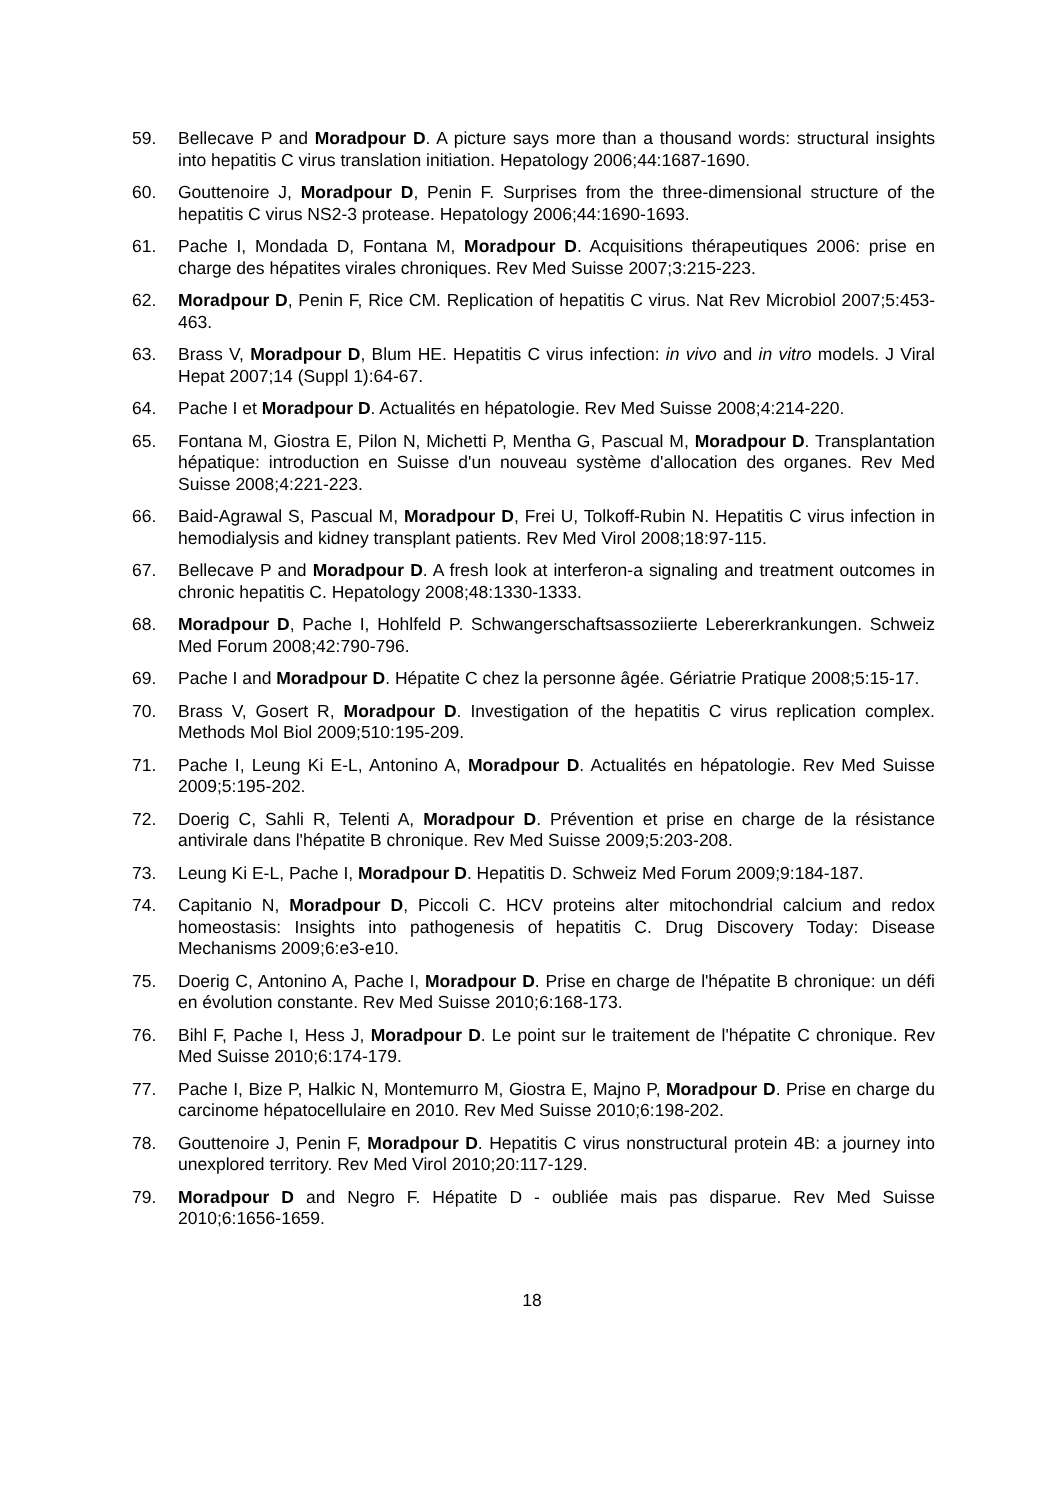59. Bellecave P and Moradpour D. A picture says more than a thousand words: structural insights into hepatitis C virus translation initiation. Hepatology 2006;44:1687-1690.
60. Gouttenoire J, Moradpour D, Penin F. Surprises from the three-dimensional structure of the hepatitis C virus NS2-3 protease. Hepatology 2006;44:1690-1693.
61. Pache I, Mondada D, Fontana M, Moradpour D. Acquisitions thérapeutiques 2006: prise en charge des hépatites virales chroniques. Rev Med Suisse 2007;3:215-223.
62. Moradpour D, Penin F, Rice CM. Replication of hepatitis C virus. Nat Rev Microbiol 2007;5:453-463.
63. Brass V, Moradpour D, Blum HE. Hepatitis C virus infection: in vivo and in vitro models. J Viral Hepat 2007;14 (Suppl 1):64-67.
64. Pache I et Moradpour D. Actualités en hépatologie. Rev Med Suisse 2008;4:214-220.
65. Fontana M, Giostra E, Pilon N, Michetti P, Mentha G, Pascual M, Moradpour D. Transplantation hépatique: introduction en Suisse d'un nouveau système d'allocation des organes. Rev Med Suisse 2008;4:221-223.
66. Baid-Agrawal S, Pascual M, Moradpour D, Frei U, Tolkoff-Rubin N. Hepatitis C virus infection in hemodialysis and kidney transplant patients. Rev Med Virol 2008;18:97-115.
67. Bellecave P and Moradpour D. A fresh look at interferon-a signaling and treatment outcomes in chronic hepatitis C. Hepatology 2008;48:1330-1333.
68. Moradpour D, Pache I, Hohlfeld P. Schwangerschaftsassoziierte Lebererkrankungen. Schweiz Med Forum 2008;42:790-796.
69. Pache I and Moradpour D. Hépatite C chez la personne âgée. Gériatrie Pratique 2008;5:15-17.
70. Brass V, Gosert R, Moradpour D. Investigation of the hepatitis C virus replication complex. Methods Mol Biol 2009;510:195-209.
71. Pache I, Leung Ki E-L, Antonino A, Moradpour D. Actualités en hépatologie. Rev Med Suisse 2009;5:195-202.
72. Doerig C, Sahli R, Telenti A, Moradpour D. Prévention et prise en charge de la résistance antivirale dans l'hépatite B chronique. Rev Med Suisse 2009;5:203-208.
73. Leung Ki E-L, Pache I, Moradpour D. Hepatitis D. Schweiz Med Forum 2009;9:184-187.
74. Capitanio N, Moradpour D, Piccoli C. HCV proteins alter mitochondrial calcium and redox homeostasis: Insights into pathogenesis of hepatitis C. Drug Discovery Today: Disease Mechanisms 2009;6:e3-e10.
75. Doerig C, Antonino A, Pache I, Moradpour D. Prise en charge de l'hépatite B chronique: un défi en évolution constante. Rev Med Suisse 2010;6:168-173.
76. Bihl F, Pache I, Hess J, Moradpour D. Le point sur le traitement de l'hépatite C chronique. Rev Med Suisse 2010;6:174-179.
77. Pache I, Bize P, Halkic N, Montemurro M, Giostra E, Majno P, Moradpour D. Prise en charge du carcinome hépatocellulaire en 2010. Rev Med Suisse 2010;6:198-202.
78. Gouttenoire J, Penin F, Moradpour D. Hepatitis C virus nonstructural protein 4B: a journey into unexplored territory. Rev Med Virol 2010;20:117-129.
79. Moradpour D and Negro F. Hépatite D - oubliée mais pas disparue. Rev Med Suisse 2010;6:1656-1659.
18